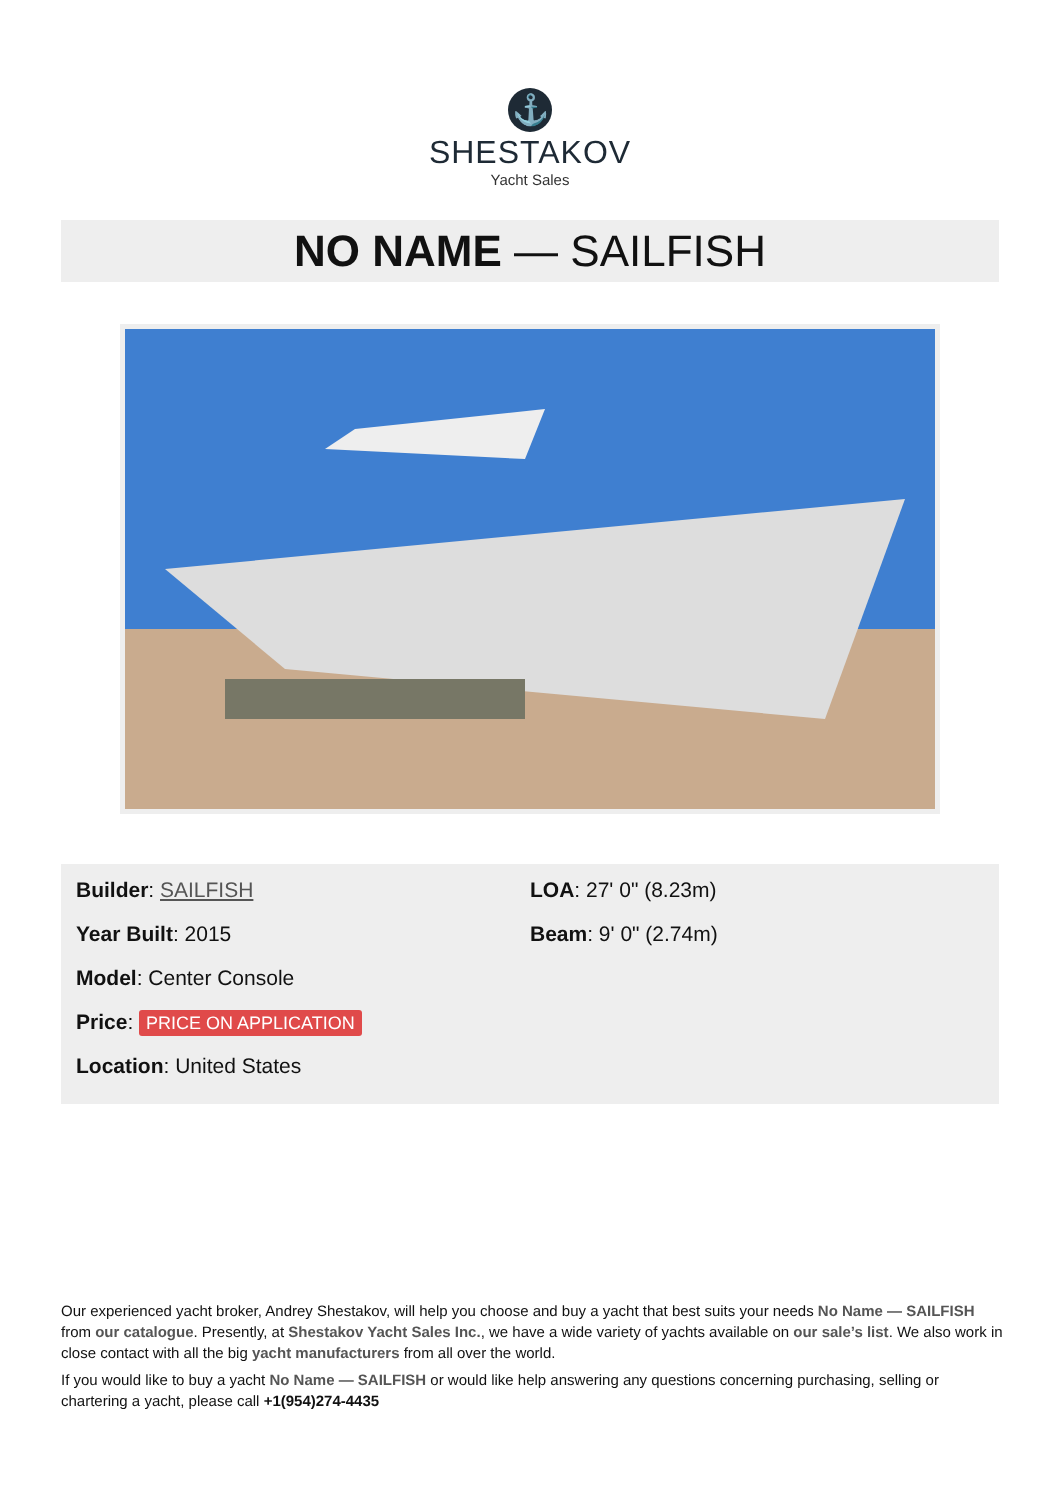⚓
SHESTAKOV
Yacht Sales
NO NAME — SAILFISH
Builder: SAILFISH
Year Built: 2015
Model: Center Console
Price: PRICE ON APPLICATION
Location: United States
LOA: 27' 0" (8.23m)
Beam: 9' 0" (2.74m)
Our experienced yacht broker, Andrey Shestakov, will help you choose and buy a yacht that best suits your needs No Name — SAILFISH from our catalogue. Presently, at Shestakov Yacht Sales Inc., we have a wide variety of yachts available on our sale’s list. We also work in close contact with all the big yacht manufacturers from all over the world.
If you would like to buy a yacht No Name — SAILFISH or would like help answering any questions concerning purchasing, selling or chartering a yacht, please call +1(954)274-4435